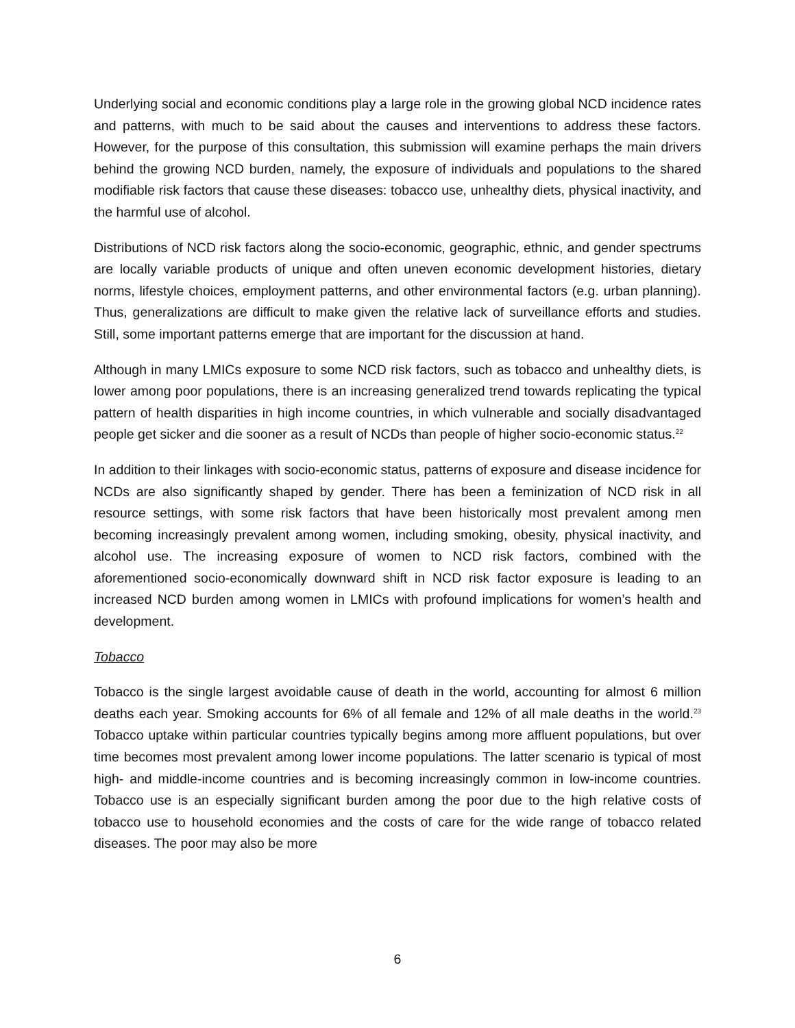Underlying social and economic conditions play a large role in the growing global NCD incidence rates and patterns, with much to be said about the causes and interventions to address these factors. However, for the purpose of this consultation, this submission will examine perhaps the main drivers behind the growing NCD burden, namely, the exposure of individuals and populations to the shared modifiable risk factors that cause these diseases: tobacco use, unhealthy diets, physical inactivity, and the harmful use of alcohol.
Distributions of NCD risk factors along the socio-economic, geographic, ethnic, and gender spectrums are locally variable products of unique and often uneven economic development histories, dietary norms, lifestyle choices, employment patterns, and other environmental factors (e.g. urban planning). Thus, generalizations are difficult to make given the relative lack of surveillance efforts and studies. Still, some important patterns emerge that are important for the discussion at hand.
Although in many LMICs exposure to some NCD risk factors, such as tobacco and unhealthy diets, is lower among poor populations, there is an increasing generalized trend towards replicating the typical pattern of health disparities in high income countries, in which vulnerable and socially disadvantaged people get sicker and die sooner as a result of NCDs than people of higher socio-economic status.<sup>22</sup>
In addition to their linkages with socio-economic status, patterns of exposure and disease incidence for NCDs are also significantly shaped by gender. There has been a feminization of NCD risk in all resource settings, with some risk factors that have been historically most prevalent among men becoming increasingly prevalent among women, including smoking, obesity, physical inactivity, and alcohol use. The increasing exposure of women to NCD risk factors, combined with the aforementioned socio-economically downward shift in NCD risk factor exposure is leading to an increased NCD burden among women in LMICs with profound implications for women’s health and development.
Tobacco
Tobacco is the single largest avoidable cause of death in the world, accounting for almost 6 million deaths each year. Smoking accounts for 6% of all female and 12% of all male deaths in the world.<sup>23</sup> Tobacco uptake within particular countries typically begins among more affluent populations, but over time becomes most prevalent among lower income populations. The latter scenario is typical of most high- and middle-income countries and is becoming increasingly common in low-income countries. Tobacco use is an especially significant burden among the poor due to the high relative costs of tobacco use to household economies and the costs of care for the wide range of tobacco related diseases. The poor may also be more
6